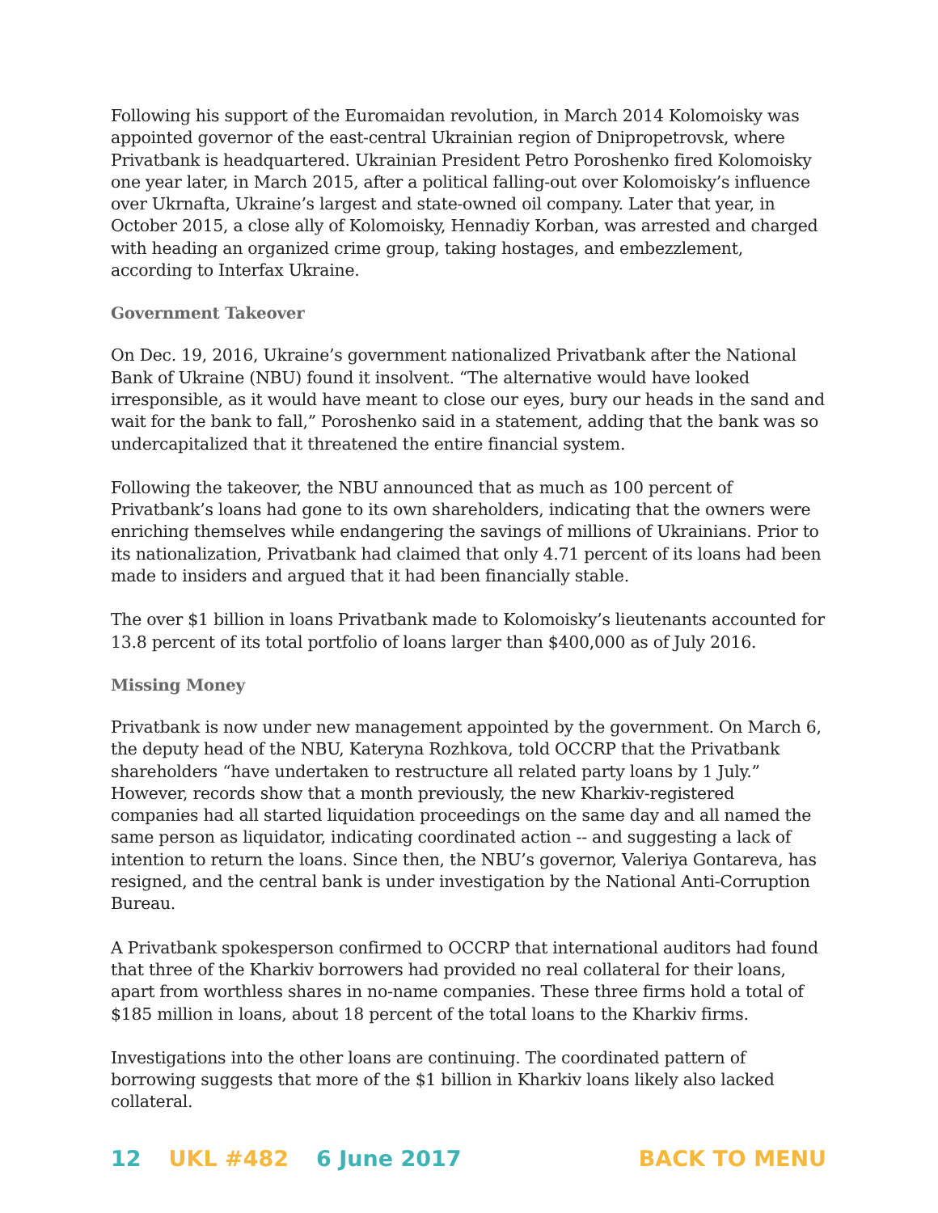Following his support of the Euromaidan revolution, in March 2014 Kolomoisky was appointed governor of the east-central Ukrainian region of Dnipropetrovsk, where Privatbank is headquartered. Ukrainian President Petro Poroshenko fired Kolomoisky one year later, in March 2015, after a political falling-out over Kolomoisky’s influence over Ukrnafta, Ukraine’s largest and state-owned oil company. Later that year, in October 2015, a close ally of Kolomoisky, Hennadiy Korban, was arrested and charged with heading an organized crime group, taking hostages, and embezzlement, according to Interfax Ukraine.
Government Takeover
On Dec. 19, 2016, Ukraine’s government nationalized Privatbank after the National Bank of Ukraine (NBU) found it insolvent. “The alternative would have looked irresponsible, as it would have meant to close our eyes, bury our heads in the sand and wait for the bank to fall,” Poroshenko said in a statement, adding that the bank was so undercapitalized that it threatened the entire financial system.
Following the takeover, the NBU announced that as much as 100 percent of Privatbank’s loans had gone to its own shareholders, indicating that the owners were enriching themselves while endangering the savings of millions of Ukrainians. Prior to its nationalization, Privatbank had claimed that only 4.71 percent of its loans had been made to insiders and argued that it had been financially stable.
The over $1 billion in loans Privatbank made to Kolomoisky’s lieutenants accounted for 13.8 percent of its total portfolio of loans larger than $400,000 as of July 2016.
Missing Money
Privatbank is now under new management appointed by the government. On March 6, the deputy head of the NBU, Kateryna Rozhkova, told OCCRP that the Privatbank shareholders “have undertaken to restructure all related party loans by 1 July.” However, records show that a month previously, the new Kharkiv-registered companies had all started liquidation proceedings on the same day and all named the same person as liquidator, indicating coordinated action -- and suggesting a lack of intention to return the loans. Since then, the NBU’s governor, Valeriya Gontareva, has resigned, and the central bank is under investigation by the National Anti-Corruption Bureau.
A Privatbank spokesperson confirmed to OCCRP that international auditors had found that three of the Kharkiv borrowers had provided no real collateral for their loans, apart from worthless shares in no-name companies. These three firms hold a total of $185 million in loans, about 18 percent of the total loans to the Kharkiv firms.
Investigations into the other loans are continuing. The coordinated pattern of borrowing suggests that more of the $1 billion in Kharkiv loans likely also lacked collateral.
12 UKL #482 6 June 2017 BACK TO MENU